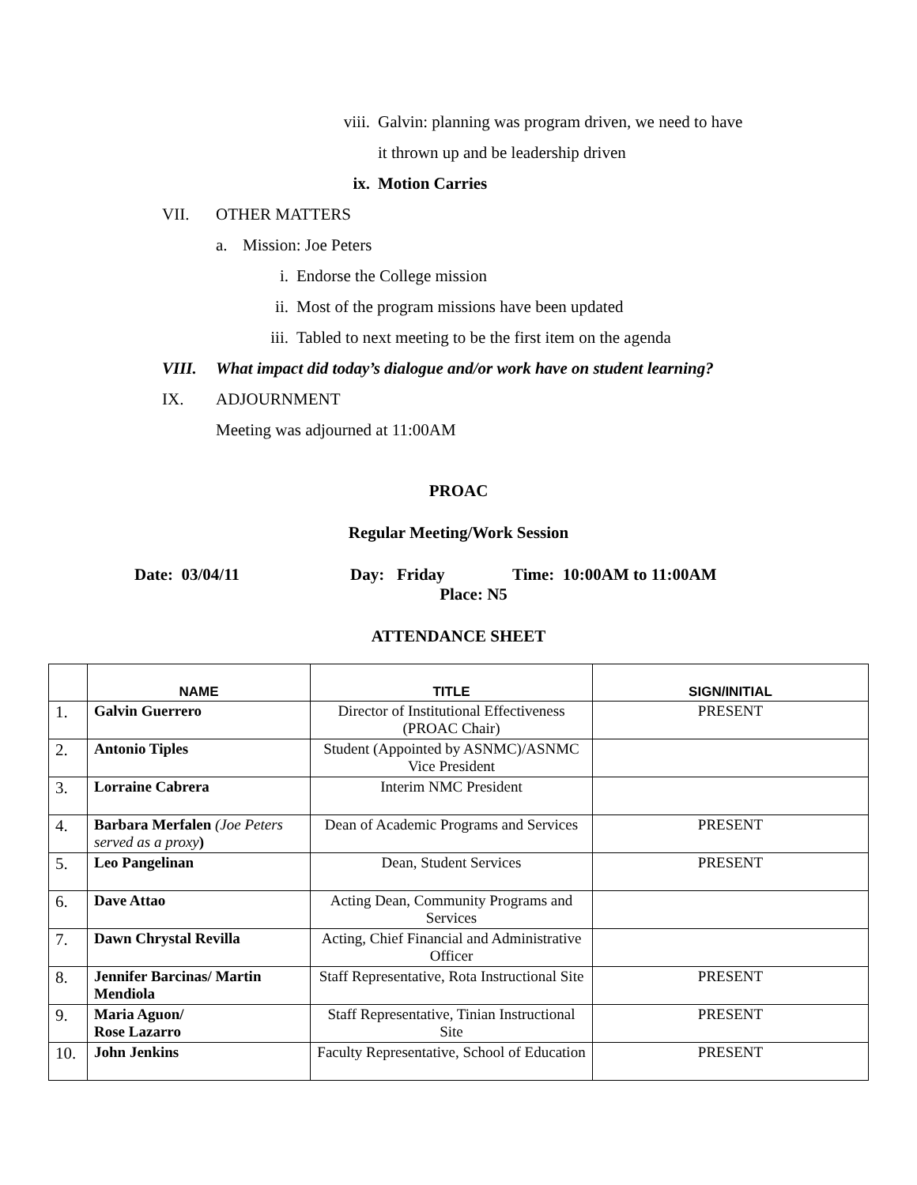viii. Galvin: planning was program driven, we need to have
it thrown up and be leadership driven
ix. Motion Carries
VII. OTHER MATTERS
a. Mission: Joe Peters
i. Endorse the College mission
ii. Most of the program missions have been updated
iii. Tabled to next meeting to be the first item on the agenda
VIII. What impact did today’s dialogue and/or work have on student learning?
IX. ADJOURNMENT
Meeting was adjourned at 11:00AM
PROAC
Regular Meeting/Work Session
Date: 03/04/11 Day: Friday Time: 10:00AM to 11:00AM
Place: N5
ATTENDANCE SHEET
| | NAME | TITLE | SIGN/INITIAL |
| --- | --- | --- | --- |
| 1. | Galvin Guerrero | Director of Institutional Effectiveness (PROAC Chair) | PRESENT |
| 2. | Antonio Tiples | Student (Appointed by ASNMC)/ASNMC Vice President | |
| 3. | Lorraine Cabrera | Interim NMC President | |
| 4. | Barbara Merfalen (Joe Peters served as a proxy ) | Dean of Academic Programs and Services | PRESENT |
| 5. | Leo Pangelinan | Dean, Student Services | PRESENT |
| 6. | Dave Attao | Acting Dean, Community Programs and Services | |
| 7. | Dawn Chrystal Revilla | Acting, Chief Financial and Administrative Officer | |
| 8. | Jennifer Barcinas/ Martin Mendiola | Staff Representative, Rota Instructional Site | PRESENT |
| 9. | Maria Aguon/ Rose Lazarro | Staff Representative, Tinian Instructional Site | PRESENT |
| 10. | John Jenkins | Faculty Representative, School of Education | PRESENT |